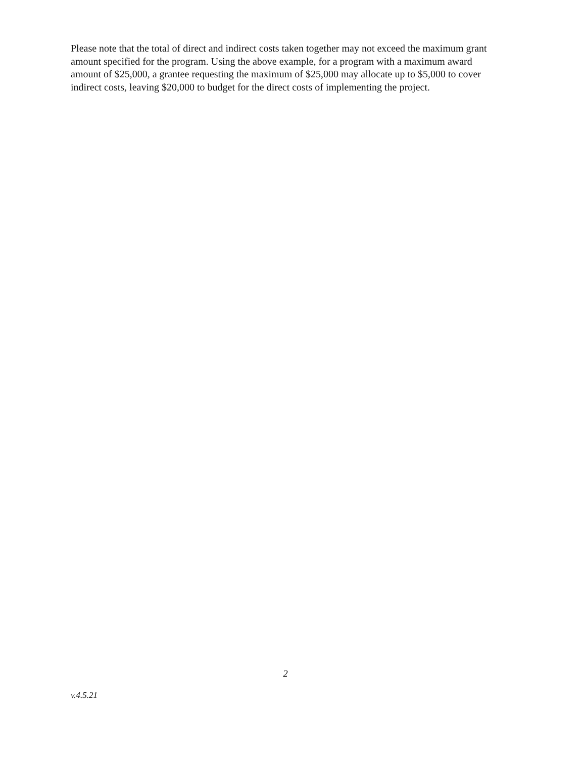Please note that the total of direct and indirect costs taken together may not exceed the maximum grant amount specified for the program. Using the above example, for a program with a maximum award amount of $25,000, a grantee requesting the maximum of $25,000 may allocate up to $5,000 to cover indirect costs, leaving $20,000 to budget for the direct costs of implementing the project.
2
v.4.5.21